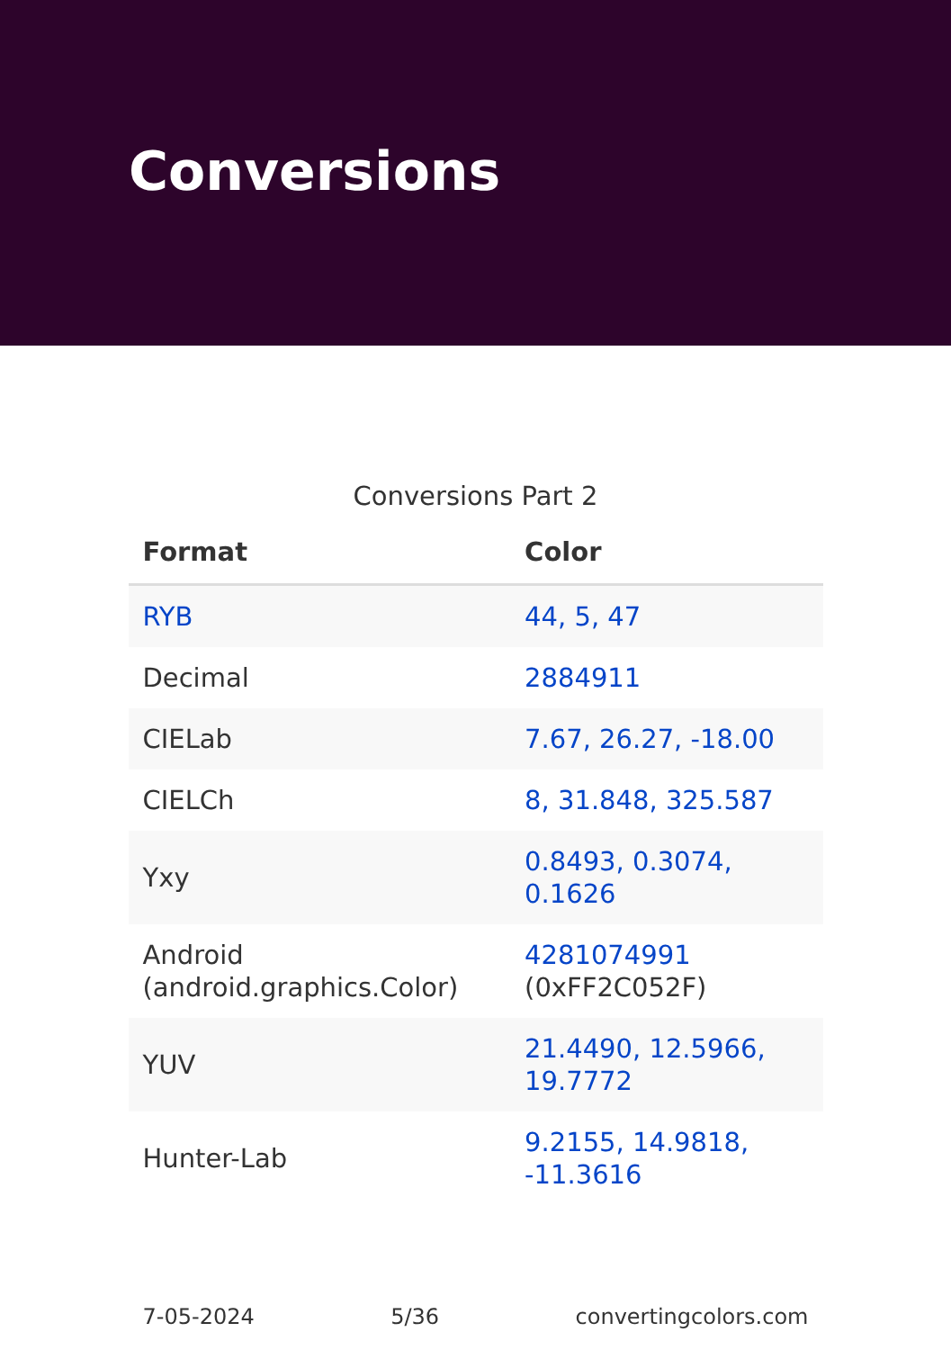Conversions
Conversions Part 2
| Format | Color |
| --- | --- |
| RYB | 44, 5, 47 |
| Decimal | 2884911 |
| CIELab | 7.67, 26.27, -18.00 |
| CIELCh | 8, 31.848, 325.587 |
| Yxy | 0.8493, 0.3074, 0.1626 |
| Android (android.graphics.Color) | 4281074991 (0xFF2C052F) |
| YUV | 21.4490, 12.5966, 19.7772 |
| Hunter-Lab | 9.2155, 14.9818, -11.3616 |
7-05-2024 5/36 convertingcolors.com